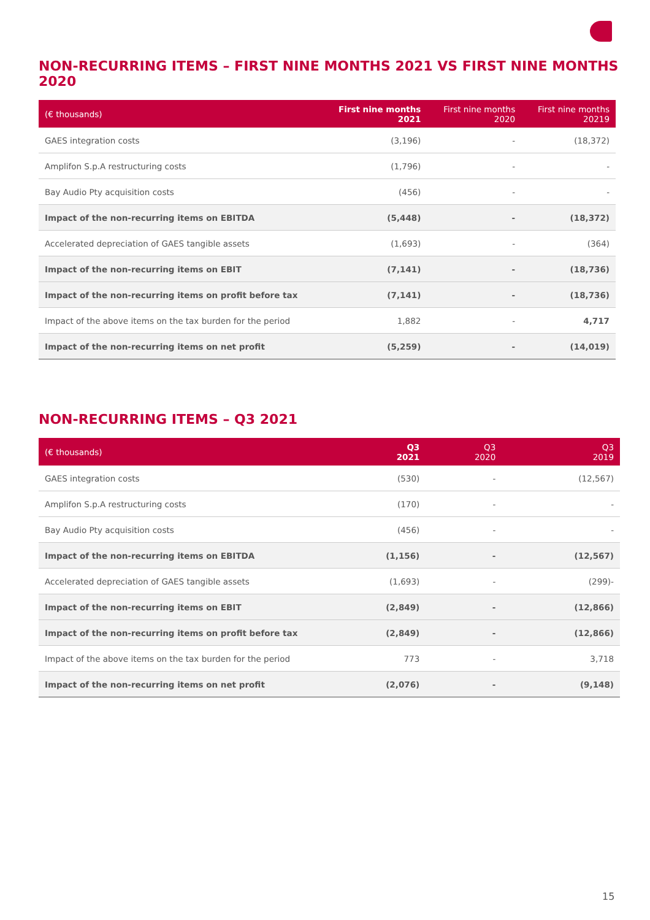NON-RECURRING ITEMS – FIRST NINE MONTHS 2021 VS FIRST NINE MONTHS 2020
| (€ thousands) | First nine months 2021 | First nine months 2020 | First nine months 20219 |
| --- | --- | --- | --- |
| GAES integration costs | (3,196) | - | (18,372) |
| Amplifon S.p.A restructuring costs | (1,796) | - | - |
| Bay Audio Pty acquisition costs | (456) | - | - |
| Impact of the non-recurring items on EBITDA | (5,448) | - | (18,372) |
| Accelerated depreciation of GAES tangible assets | (1,693) | - | (364) |
| Impact of the non-recurring items on EBIT | (7,141) | - | (18,736) |
| Impact of the non-recurring items on profit before tax | (7,141) | - | (18,736) |
| Impact of the above items on the tax burden for the period | 1,882 | - | 4,717 |
| Impact of the non-recurring items on net profit | (5,259) | - | (14,019) |
NON-RECURRING ITEMS – Q3 2021
| (€ thousands) | Q3 2021 | Q3 2020 | Q3 2019 |
| --- | --- | --- | --- |
| GAES integration costs | (530) | - | (12,567) |
| Amplifon S.p.A restructuring costs | (170) | - | - |
| Bay Audio Pty acquisition costs | (456) | - | - |
| Impact of the non-recurring items on EBITDA | (1,156) | - | (12,567) |
| Accelerated depreciation of GAES tangible assets | (1,693) | - | (299)- |
| Impact of the non-recurring items on EBIT | (2,849) | - | (12,866) |
| Impact of the non-recurring items on profit before tax | (2,849) | - | (12,866) |
| Impact of the above items on the tax burden for the period | 773 | - | 3,718 |
| Impact of the non-recurring items on net profit | (2,076) | - | (9,148) |
15